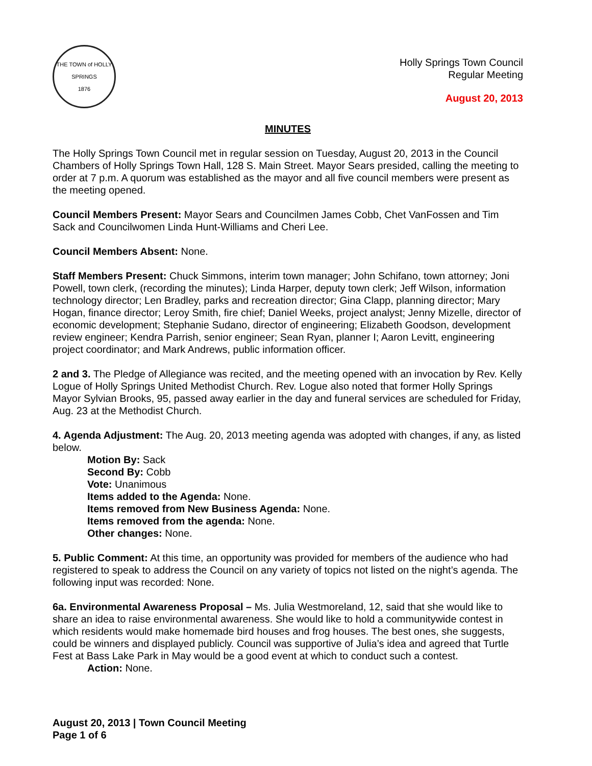THE TOWN of HOLLY SPRINGS
1876
Holly Springs Town Council
Regular Meeting
August 20, 2013
MINUTES
The Holly Springs Town Council met in regular session on Tuesday, August 20, 2013 in the Council Chambers of Holly Springs Town Hall, 128 S. Main Street. Mayor Sears presided, calling the meeting to order at 7 p.m. A quorum was established as the mayor and all five council members were present as the meeting opened.
Council Members Present: Mayor Sears and Councilmen James Cobb, Chet VanFossen and Tim Sack and Councilwomen Linda Hunt-Williams and Cheri Lee.
Council Members Absent: None.
Staff Members Present: Chuck Simmons, interim town manager; John Schifano, town attorney; Joni Powell, town clerk, (recording the minutes); Linda Harper, deputy town clerk; Jeff Wilson, information technology director; Len Bradley, parks and recreation director; Gina Clapp, planning director; Mary Hogan, finance director; Leroy Smith, fire chief; Daniel Weeks, project analyst; Jenny Mizelle, director of economic development; Stephanie Sudano, director of engineering; Elizabeth Goodson, development review engineer; Kendra Parrish, senior engineer; Sean Ryan, planner I; Aaron Levitt, engineering project coordinator; and Mark Andrews, public information officer.
2 and 3. The Pledge of Allegiance was recited, and the meeting opened with an invocation by Rev. Kelly Logue of Holly Springs United Methodist Church. Rev. Logue also noted that former Holly Springs Mayor Sylvian Brooks, 95, passed away earlier in the day and funeral services are scheduled for Friday, Aug. 23 at the Methodist Church.
4. Agenda Adjustment: The Aug. 20, 2013 meeting agenda was adopted with changes, if any, as listed below.
Motion By: Sack
Second By: Cobb
Vote: Unanimous
Items added to the Agenda: None.
Items removed from New Business Agenda: None.
Items removed from the agenda: None.
Other changes: None.
5. Public Comment: At this time, an opportunity was provided for members of the audience who had registered to speak to address the Council on any variety of topics not listed on the night’s agenda. The following input was recorded: None.
6a. Environmental Awareness Proposal – Ms. Julia Westmoreland, 12, said that she would like to share an idea to raise environmental awareness. She would like to hold a communitywide contest in which residents would make homemade bird houses and frog houses. The best ones, she suggests, could be winners and displayed publicly. Council was supportive of Julia’s idea and agreed that Turtle Fest at Bass Lake Park in May would be a good event at which to conduct such a contest.
Action: None.
August 20, 2013 | Town Council Meeting
Page 1 of 6